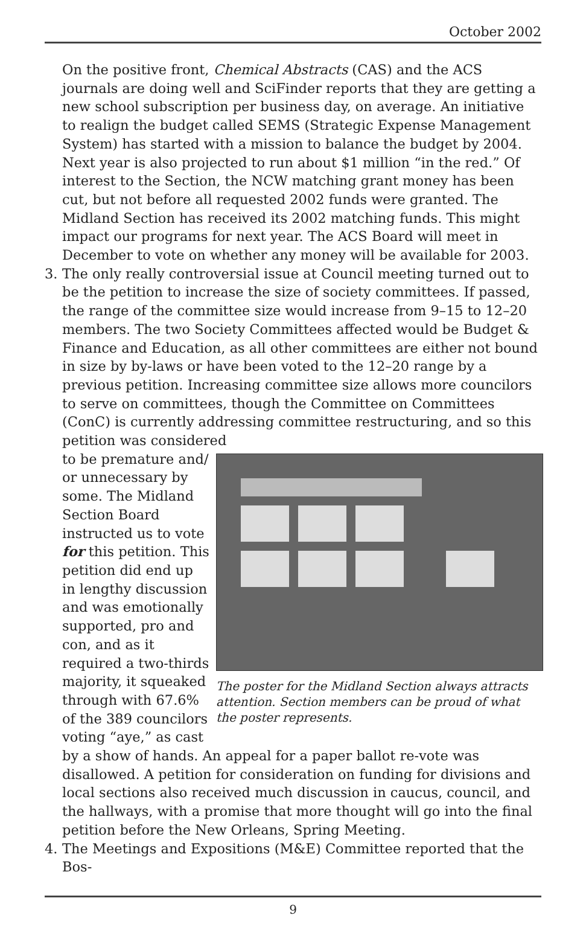October 2002
On the positive front, Chemical Abstracts (CAS) and the ACS journals are doing well and SciFinder reports that they are getting a new school subscription per business day, on average. An initiative to realign the budget called SEMS (Strategic Expense Management System) has started with a mission to balance the budget by 2004. Next year is also projected to run about $1 million “in the red.” Of interest to the Section, the NCW matching grant money has been cut, but not before all requested 2002 funds were granted. The Midland Section has received its 2002 matching funds. This might impact our programs for next year. The ACS Board will meet in December to vote on whether any money will be available for 2003.
3. The only really controversial issue at Council meeting turned out to be the petition to increase the size of society committees. If passed, the range of the committee size would increase from 9–15 to 12–20 members. The two Society Committees affected would be Budget & Finance and Education, as all other committees are either not bound in size by by-laws or have been voted to the 12–20 range by a previous petition. Increasing committee size allows more councilors to serve on committees, though the Committee on Committees (ConC) is currently addressing committee restructuring, and so this petition was considered
to be premature and/ or unnecessary by some. The Midland Section Board instructed us to vote for this petition. This petition did end up in lengthy discussion and was emotionally supported, pro and con, and as it required a two-thirds majority, it squeaked through with 67.6% of the 389 councilors voting “aye,” as cast
The poster for the Midland Section always attracts attention. Section members can be proud of what the poster represents.
by a show of hands. An appeal for a paper ballot re-vote was disallowed. A petition for consideration on funding for divisions and local sections also received much discussion in caucus, council, and the hallways, with a promise that more thought will go into the final petition before the New Orleans, Spring Meeting.
4. The Meetings and Expositions (M&E) Committee reported that the Bos-
9